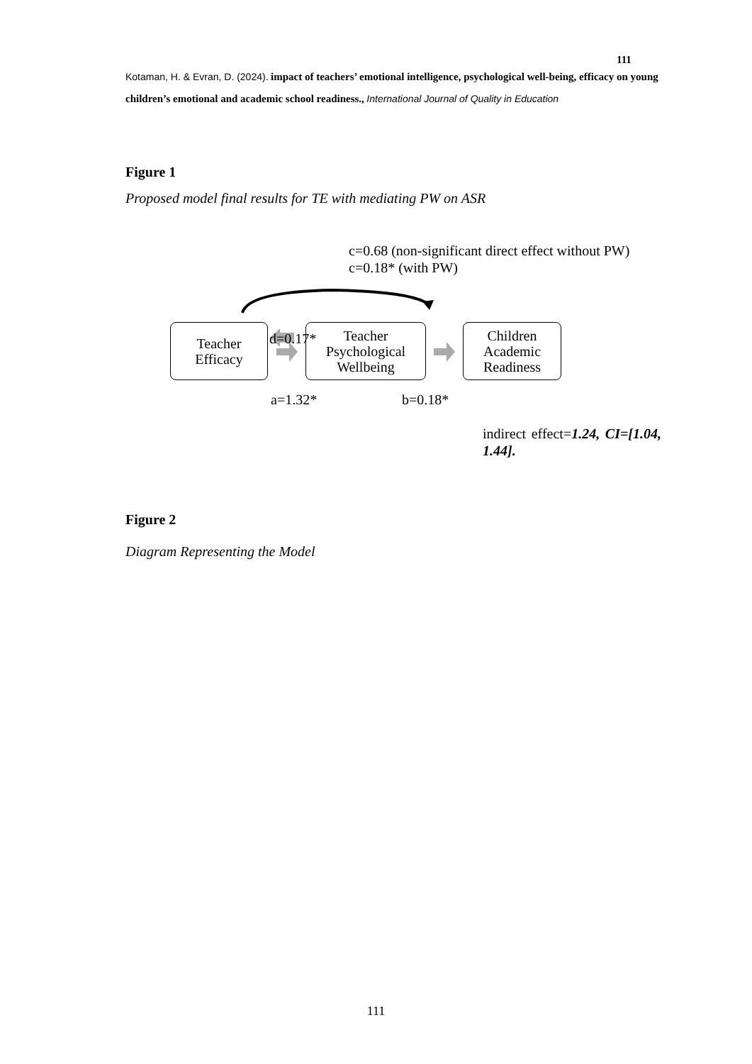111
Kotaman, H. & Evran, D. (2024). impact of teachers’ emotional intelligence, psychological well-being, efficacy on young children’s emotional and academic school readiness., International Journal of Quality in Education
Figure 1
Proposed model final results for TE with mediating PW on ASR
c=0.68 (non-significant direct effect without PW)
c=0.18* (with PW)
d=0.17*
Teacher
Efficacy
Teacher
Psychological
Wellbeing
Children
Academic
Readiness
a=1.32* b=0.18*
indirect effect=1.24, CI=[1.04, 1.44].
Figure 2
Diagram Representing the Model
111